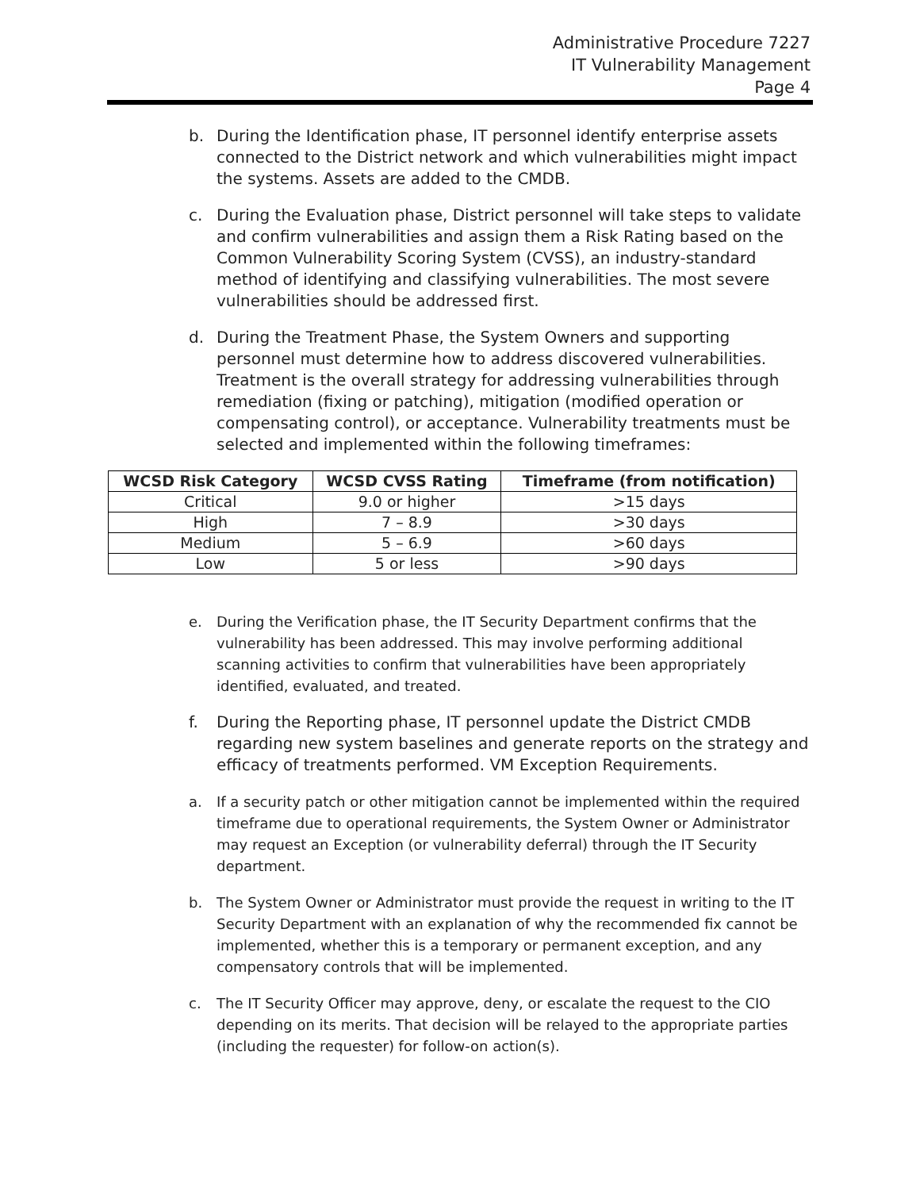Administrative Procedure 7227
IT Vulnerability Management
Page 4
b. During the Identification phase, IT personnel identify enterprise assets connected to the District network and which vulnerabilities might impact the systems. Assets are added to the CMDB.
c. During the Evaluation phase, District personnel will take steps to validate and confirm vulnerabilities and assign them a Risk Rating based on the Common Vulnerability Scoring System (CVSS), an industry-standard method of identifying and classifying vulnerabilities. The most severe vulnerabilities should be addressed first.
d. During the Treatment Phase, the System Owners and supporting personnel must determine how to address discovered vulnerabilities. Treatment is the overall strategy for addressing vulnerabilities through remediation (fixing or patching), mitigation (modified operation or compensating control), or acceptance. Vulnerability treatments must be selected and implemented within the following timeframes:
| WCSD Risk Category | WCSD CVSS Rating | Timeframe (from notification) |
| --- | --- | --- |
| Critical | 9.0 or higher | >15 days |
| High | 7 – 8.9 | >30 days |
| Medium | 5 – 6.9 | >60 days |
| Low | 5 or less | >90 days |
e. During the Verification phase, the IT Security Department confirms that the vulnerability has been addressed. This may involve performing additional scanning activities to confirm that vulnerabilities have been appropriately identified, evaluated, and treated.
f. During the Reporting phase, IT personnel update the District CMDB regarding new system baselines and generate reports on the strategy and efficacy of treatments performed. VM Exception Requirements.
a. If a security patch or other mitigation cannot be implemented within the required timeframe due to operational requirements, the System Owner or Administrator may request an Exception (or vulnerability deferral) through the IT Security department.
b. The System Owner or Administrator must provide the request in writing to the IT Security Department with an explanation of why the recommended fix cannot be implemented, whether this is a temporary or permanent exception, and any compensatory controls that will be implemented.
c. The IT Security Officer may approve, deny, or escalate the request to the CIO depending on its merits. That decision will be relayed to the appropriate parties (including the requester) for follow-on action(s).